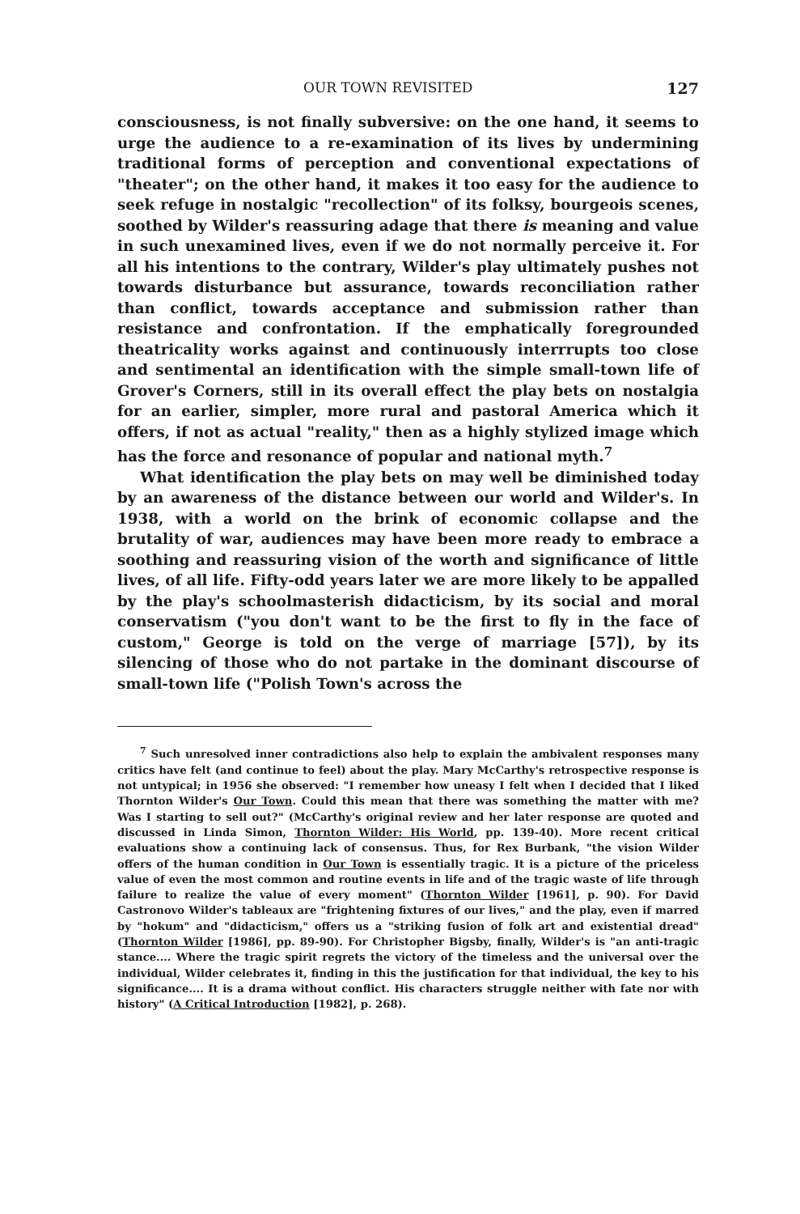OUR TOWN REVISITED 127
consciousness, is not finally subversive: on the one hand, it seems to urge the audience to a re-examination of its lives by undermining traditional forms of perception and conventional expectations of "theater"; on the other hand, it makes it too easy for the audience to seek refuge in nostalgic "recollection" of its folksy, bourgeois scenes, soothed by Wilder's reassuring adage that there is meaning and value in such unexamined lives, even if we do not normally perceive it. For all his intentions to the contrary, Wilder's play ultimately pushes not towards disturbance but assurance, towards reconciliation rather than conflict, towards acceptance and submission rather than resistance and confrontation. If the emphatically foregrounded theatricality works against and continuously interrrupts too close and sentimental an identification with the simple small-town life of Grover's Corners, still in its overall effect the play bets on nostalgia for an earlier, simpler, more rural and pastoral America which it offers, if not as actual "reality," then as a highly stylized image which has the force and resonance of popular and national myth.<sup>7</sup>
What identification the play bets on may well be diminished today by an awareness of the distance between our world and Wilder's. In 1938, with a world on the brink of economic collapse and the brutality of war, audiences may have been more ready to embrace a soothing and reassuring vision of the worth and significance of little lives, of all life. Fifty-odd years later we are more likely to be appalled by the play's schoolmasterish didacticism, by its social and moral conservatism ("you don't want to be the first to fly in the face of custom," George is told on the verge of marriage [57]), by its silencing of those who do not partake in the dominant discourse of small-town life ("Polish Town's across the
<sup>7</sup> Such unresolved inner contradictions also help to explain the ambivalent responses many critics have felt (and continue to feel) about the play. Mary McCarthy's retrospective response is not untypical; in 1956 she observed: "I remember how uneasy I felt when I decided that I liked Thornton Wilder's Our Town. Could this mean that there was something the matter with me? Was I starting to sell out?" (McCarthy's original review and her later response are quoted and discussed in Linda Simon, Thornton Wilder: His World, pp. 139-40). More recent critical evaluations show a continuing lack of consensus. Thus, for Rex Burbank, "the vision Wilder offers of the human condition in Our Town is essentially tragic. It is a picture of the priceless value of even the most common and routine events in life and of the tragic waste of life through failure to realize the value of every moment" (Thornton Wilder [1961], p. 90). For David Castronovo Wilder's tableaux are "frightening fixtures of our lives," and the play, even if marred by "hokum" and "didacticism," offers us a "striking fusion of folk art and existential dread" (Thornton Wilder [1986], pp. 89-90). For Christopher Bigsby, finally, Wilder's is "an anti-tragic stance.... Where the tragic spirit regrets the victory of the timeless and the universal over the individual, Wilder celebrates it, finding in this the justification for that individual, the key to his significance.... It is a drama without conflict. His characters struggle neither with fate nor with history" (A Critical Introduction [1982], p. 268).